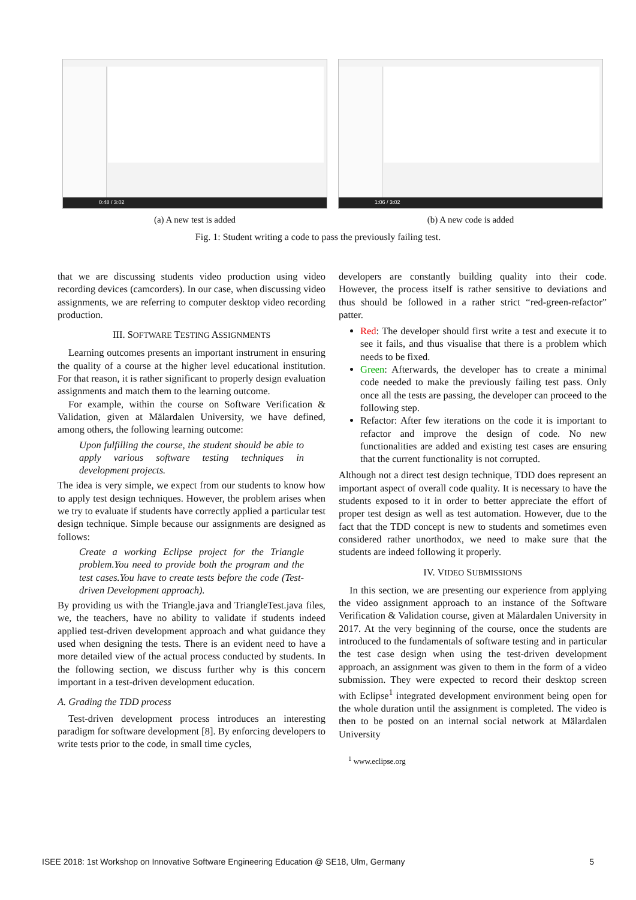0:48 / 3:02
(a) A new test is added
1:06 / 3:02
(b) A new code is added
Fig. 1: Student writing a code to pass the previously failing test.
that we are discussing students video production using video recording devices (camcorders). In our case, when discussing video assignments, we are referring to computer desktop video recording production.
III. SOFTWARE TESTING ASSIGNMENTS
Learning outcomes presents an important instrument in ensuring the quality of a course at the higher level educational institution. For that reason, it is rather significant to properly design evaluation assignments and match them to the learning outcome.
For example, within the course on Software Verification & Validation, given at Mälardalen University, we have defined, among others, the following learning outcome:
Upon fulfilling the course, the student should be able to apply various software testing techniques in development projects.
The idea is very simple, we expect from our students to know how to apply test design techniques. However, the problem arises when we try to evaluate if students have correctly applied a particular test design technique. Simple because our assignments are designed as follows:
Create a working Eclipse project for the Triangle problem.You need to provide both the program and the test cases.You have to create tests before the code (Test-driven Development approach).
By providing us with the Triangle.java and TriangleTest.java files, we, the teachers, have no ability to validate if students indeed applied test-driven development approach and what guidance they used when designing the tests. There is an evident need to have a more detailed view of the actual process conducted by students. In the following section, we discuss further why is this concern important in a test-driven development education.
A. Grading the TDD process
Test-driven development process introduces an interesting paradigm for software development [8]. By enforcing developers to write tests prior to the code, in small time cycles,
developers are constantly building quality into their code. However, the process itself is rather sensitive to deviations and thus should be followed in a rather strict “red-green-refactor” patter.
Red: The developer should first write a test and execute it to see it fails, and thus visualise that there is a problem which needs to be fixed.
Green: Afterwards, the developer has to create a minimal code needed to make the previously failing test pass. Only once all the tests are passing, the developer can proceed to the following step.
Refactor: After few iterations on the code it is important to refactor and improve the design of code. No new functionalities are added and existing test cases are ensuring that the current functionality is not corrupted.
Although not a direct test design technique, TDD does represent an important aspect of overall code quality. It is necessary to have the students exposed to it in order to better appreciate the effort of proper test design as well as test automation. However, due to the fact that the TDD concept is new to students and sometimes even considered rather unorthodox, we need to make sure that the students are indeed following it properly.
IV. VIDEO SUBMISSIONS
In this section, we are presenting our experience from applying the video assignment approach to an instance of the Software Verification & Validation course, given at Mälardalen University in 2017. At the very beginning of the course, once the students are introduced to the fundamentals of software testing and in particular the test case design when using the test-driven development approach, an assignment was given to them in the form of a video submission. They were expected to record their desktop screen with Eclipse<sup>1</sup> integrated development environment being open for the whole duration until the assignment is completed. The video is then to be posted on an internal social network at Mälardalen University
<sup>1</sup> www.eclipse.org
ISEE 2018: 1st Workshop on Innovative Software Engineering Education @ SE18, Ulm, Germany 5